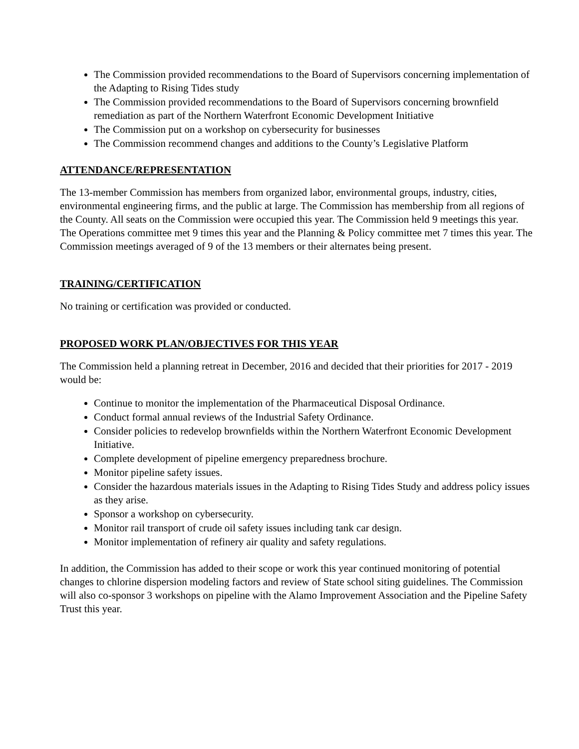The Commission provided recommendations to the Board of Supervisors concerning implementation of the Adapting to Rising Tides study
The Commission provided recommendations to the Board of Supervisors concerning brownfield remediation as part of the Northern Waterfront Economic Development Initiative
The Commission put on a workshop on cybersecurity for businesses
The Commission recommend changes and additions to the County’s Legislative Platform
ATTENDANCE/REPRESENTATION
The 13-member Commission has members from organized labor, environmental groups, industry, cities, environmental engineering firms, and the public at large. The Commission has membership from all regions of the County. All seats on the Commission were occupied this year. The Commission held 9 meetings this year. The Operations committee met 9 times this year and the Planning & Policy committee met 7 times this year. The Commission meetings averaged of 9 of the 13 members or their alternates being present.
TRAINING/CERTIFICATION
No training or certification was provided or conducted.
PROPOSED WORK PLAN/OBJECTIVES FOR THIS YEAR
The Commission held a planning retreat in December, 2016 and decided that their priorities for 2017 - 2019 would be:
Continue to monitor the implementation of the Pharmaceutical Disposal Ordinance.
Conduct formal annual reviews of the Industrial Safety Ordinance.
Consider policies to redevelop brownfields within the Northern Waterfront Economic Development Initiative.
Complete development of pipeline emergency preparedness brochure.
Monitor pipeline safety issues.
Consider the hazardous materials issues in the Adapting to Rising Tides Study and address policy issues as they arise.
Sponsor a workshop on cybersecurity.
Monitor rail transport of crude oil safety issues including tank car design.
Monitor implementation of refinery air quality and safety regulations.
In addition, the Commission has added to their scope or work this year continued monitoring of potential changes to chlorine dispersion modeling factors and review of State school siting guidelines. The Commission will also co-sponsor 3 workshops on pipeline with the Alamo Improvement Association and the Pipeline Safety Trust this year.